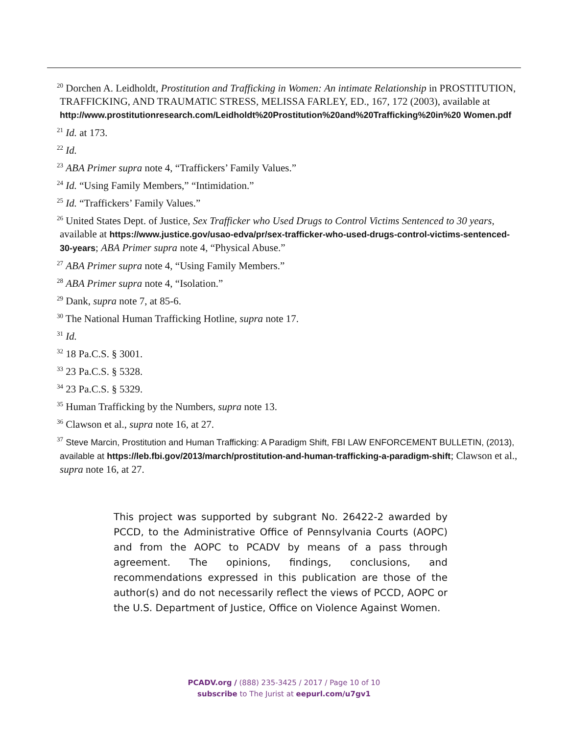<sup>20</sup> Dorchen A. Leidholdt, Prostitution and Trafficking in Women: An intimate Relationship in PROSTITUTION, TRAFFICKING, AND TRAUMATIC STRESS, MELISSA FARLEY, ED., 167, 172 (2003), available at http://www.prostitutionresearch.com/Leidholdt%20Prostitution%20and%20Trafficking%20in%20 Women.pdf
<sup>21</sup> Id. at 173.
<sup>22</sup> Id.
<sup>23</sup> ABA Primer supra note 4, “Traffickers’ Family Values.”
<sup>24</sup> Id. “Using Family Members,” “Intimidation.”
<sup>25</sup> Id. “Traffickers’ Family Values.”
<sup>26</sup> United States Dept. of Justice, Sex Trafficker who Used Drugs to Control Victims Sentenced to 30 years, available at https://www.justice.gov/usao-edva/pr/sex-trafficker-who-used-drugs-control-victims-sentenced-30-years; ABA Primer supra note 4, “Physical Abuse.”
<sup>27</sup> ABA Primer supra note 4, “Using Family Members.”
<sup>28</sup> ABA Primer supra note 4, “Isolation.”
<sup>29</sup> Dank, supra note 7, at 85-6.
<sup>30</sup> The National Human Trafficking Hotline, supra note 17.
<sup>31</sup> Id.
<sup>32</sup> 18 Pa.C.S. § 3001.
<sup>33</sup> 23 Pa.C.S. § 5328.
<sup>34</sup> 23 Pa.C.S. § 5329.
<sup>35</sup> Human Trafficking by the Numbers, supra note 13.
<sup>36</sup> Clawson et al., supra note 16, at 27.
<sup>37</sup> Steve Marcin, Prostitution and Human Trafficking: A Paradigm Shift, FBI LAW ENFORCEMENT BULLETIN, (2013), available at https://leb.fbi.gov/2013/march/prostitution-and-human-trafficking-a-paradigm-shift; Clawson et al., supra note 16, at 27.
This project was supported by subgrant No. 26422-2 awarded by PCCD, to the Administrative Office of Pennsylvania Courts (AOPC) and from the AOPC to PCADV by means of a pass through agreement. The opinions, findings, conclusions, and recommendations expressed in this publication are those of the author(s) and do not necessarily reflect the views of PCCD, AOPC or the U.S. Department of Justice, Office on Violence Against Women.
PCADV.org / (888) 235-3425 / 2017 / Page 10 of 10
subscribe to The Jurist at eepurl.com/u7gv1